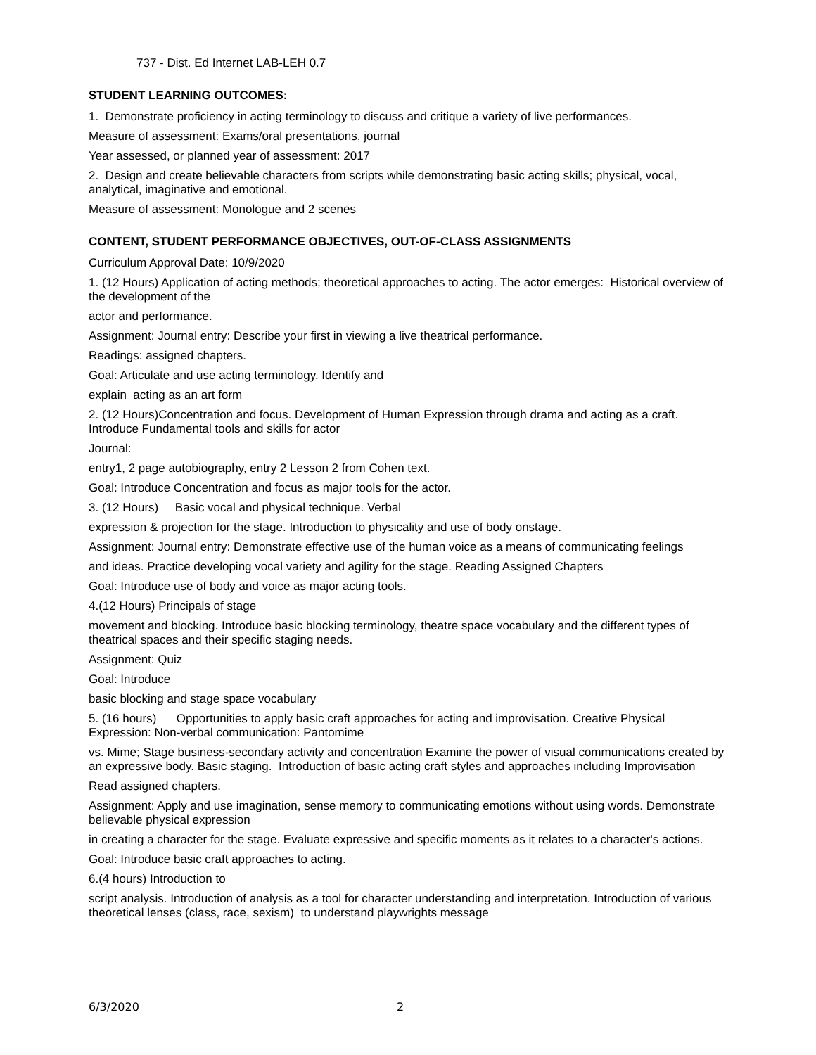737 - Dist. Ed Internet LAB-LEH 0.7
STUDENT LEARNING OUTCOMES:
1. Demonstrate proficiency in acting terminology to discuss and critique a variety of live performances.
Measure of assessment: Exams/oral presentations, journal
Year assessed, or planned year of assessment: 2017
2. Design and create believable characters from scripts while demonstrating basic acting skills; physical, vocal, analytical, imaginative and emotional.
Measure of assessment: Monologue and 2 scenes
CONTENT, STUDENT PERFORMANCE OBJECTIVES, OUT-OF-CLASS ASSIGNMENTS
Curriculum Approval Date: 10/9/2020
1. (12 Hours) Application of acting methods; theoretical approaches to acting. The actor emerges: Historical overview of the development of the
actor and performance.
Assignment: Journal entry: Describe your first in viewing a live theatrical performance.
Readings: assigned chapters.
Goal: Articulate and use acting terminology. Identify and
explain acting as an art form
2. (12 Hours)Concentration and focus. Development of Human Expression through drama and acting as a craft. Introduce Fundamental tools and skills for actor
Journal:
entry1, 2 page autobiography, entry 2 Lesson 2 from Cohen text.
Goal: Introduce Concentration and focus as major tools for the actor.
3. (12 Hours) Basic vocal and physical technique. Verbal
expression & projection for the stage. Introduction to physicality and use of body onstage.
Assignment: Journal entry: Demonstrate effective use of the human voice as a means of communicating feelings
and ideas. Practice developing vocal variety and agility for the stage. Reading Assigned Chapters
Goal: Introduce use of body and voice as major acting tools.
4.(12 Hours) Principals of stage
movement and blocking. Introduce basic blocking terminology, theatre space vocabulary and the different types of theatrical spaces and their specific staging needs.
Assignment: Quiz
Goal: Introduce
basic blocking and stage space vocabulary
5. (16 hours) Opportunities to apply basic craft approaches for acting and improvisation. Creative Physical Expression: Non-verbal communication: Pantomime
vs. Mime; Stage business-secondary activity and concentration Examine the power of visual communications created by an expressive body. Basic staging. Introduction of basic acting craft styles and approaches including Improvisation
Read assigned chapters.
Assignment: Apply and use imagination, sense memory to communicating emotions without using words. Demonstrate believable physical expression
in creating a character for the stage. Evaluate expressive and specific moments as it relates to a character's actions.
Goal: Introduce basic craft approaches to acting.
6.(4 hours) Introduction to
script analysis. Introduction of analysis as a tool for character understanding and interpretation. Introduction of various theoretical lenses (class, race, sexism) to understand playwrights message
6/3/2020 2